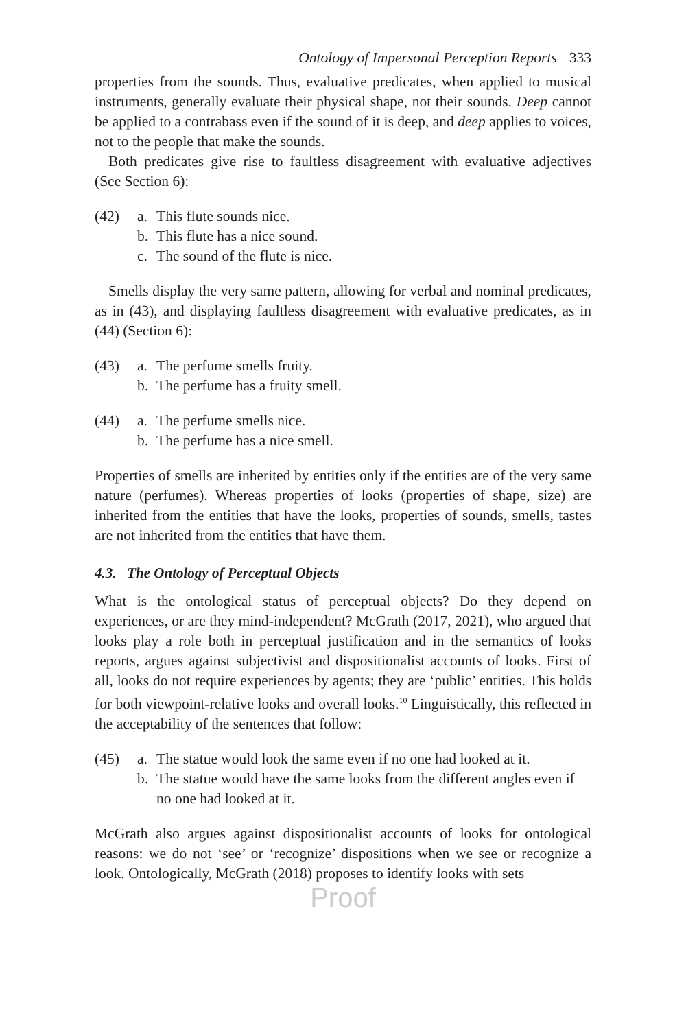Ontology of Impersonal Perception Reports 333
properties from the sounds. Thus, evaluative predicates, when applied to musical instruments, generally evaluate their physical shape, not their sounds. Deep cannot be applied to a contrabass even if the sound of it is deep, and deep applies to voices, not to the people that make the sounds.
Both predicates give rise to faultless disagreement with evaluative adjectives (See Section 6):
(42) a. This flute sounds nice.
b. This flute has a nice sound.
c. The sound of the flute is nice.
Smells display the very same pattern, allowing for verbal and nominal predicates, as in (43), and displaying faultless disagreement with evaluative predicates, as in (44) (Section 6):
(43) a. The perfume smells fruity.
b. The perfume has a fruity smell.
(44) a. The perfume smells nice.
b. The perfume has a nice smell.
Properties of smells are inherited by entities only if the entities are of the very same nature (perfumes). Whereas properties of looks (properties of shape, size) are inherited from the entities that have the looks, properties of sounds, smells, tastes are not inherited from the entities that have them.
4.3. The Ontology of Perceptual Objects
What is the ontological status of perceptual objects? Do they depend on experiences, or are they mind-independent? McGrath (2017, 2021), who argued that looks play a role both in perceptual justification and in the semantics of looks reports, argues against subjectivist and dispositionalist accounts of looks. First of all, looks do not require experiences by agents; they are ‘public’ entities. This holds for both viewpoint-relative looks and overall looks.<sup>10</sup> Linguistically, this reflected in the acceptability of the sentences that follow:
(45) a. The statue would look the same even if no one had looked at it.
b. The statue would have the same looks from the different angles even if no one had looked at it.
McGrath also argues against dispositionalist accounts of looks for ontological reasons: we do not ‘see’ or ‘recognize’ dispositions when we see or recognize a look. Ontologically, McGrath (2018) proposes to identify looks with sets
Proof